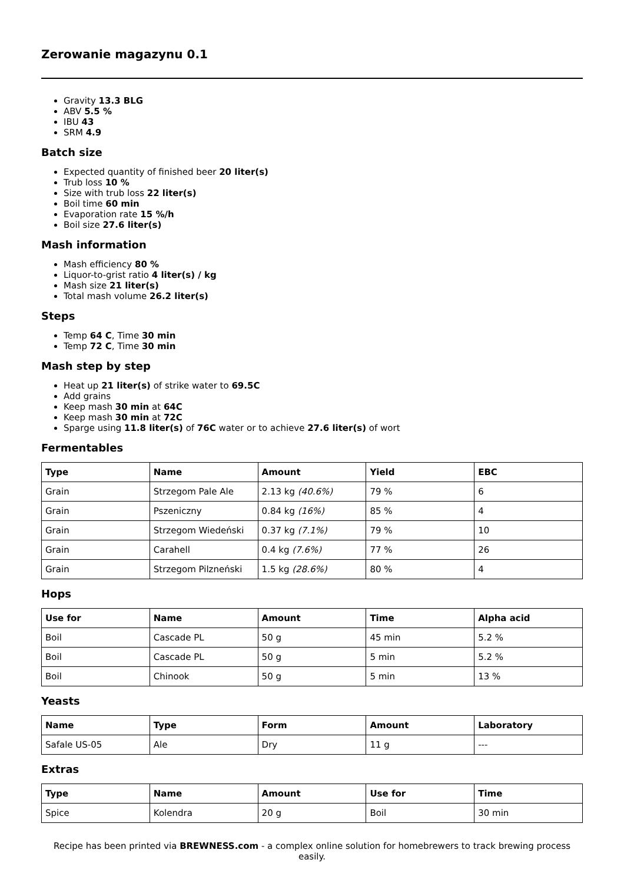Zerowanie magazynu 0.1
Gravity 13.3 BLG
ABV 5.5 %
IBU 43
SRM 4.9
Batch size
Expected quantity of finished beer 20 liter(s)
Trub loss 10 %
Size with trub loss 22 liter(s)
Boil time 60 min
Evaporation rate 15 %/h
Boil size 27.6 liter(s)
Mash information
Mash efficiency 80 %
Liquor-to-grist ratio 4 liter(s) / kg
Mash size 21 liter(s)
Total mash volume 26.2 liter(s)
Steps
Temp 64 C, Time 30 min
Temp 72 C, Time 30 min
Mash step by step
Heat up 21 liter(s) of strike water to 69.5C
Add grains
Keep mash 30 min at 64C
Keep mash 30 min at 72C
Sparge using 11.8 liter(s) of 76C water or to achieve 27.6 liter(s) of wort
Fermentables
| Type | Name | Amount | Yield | EBC |
| --- | --- | --- | --- | --- |
| Grain | Strzegom Pale Ale | 2.13 kg (40.6%) | 79 % | 6 |
| Grain | Pszeniczny | 0.84 kg (16%) | 85 % | 4 |
| Grain | Strzegom Wiedeński | 0.37 kg (7.1%) | 79 % | 10 |
| Grain | Carahell | 0.4 kg (7.6%) | 77 % | 26 |
| Grain | Strzegom Pilzneński | 1.5 kg (28.6%) | 80 % | 4 |
Hops
| Use for | Name | Amount | Time | Alpha acid |
| --- | --- | --- | --- | --- |
| Boil | Cascade PL | 50 g | 45 min | 5.2 % |
| Boil | Cascade PL | 50 g | 5 min | 5.2 % |
| Boil | Chinook | 50 g | 5 min | 13 % |
Yeasts
| Name | Type | Form | Amount | Laboratory |
| --- | --- | --- | --- | --- |
| Safale US-05 | Ale | Dry | 11 g | --- |
Extras
| Type | Name | Amount | Use for | Time |
| --- | --- | --- | --- | --- |
| Spice | Kolendra | 20 g | Boil | 30 min |
Recipe has been printed via BREWNESS.com - a complex online solution for homebrewers to track brewing process easily.